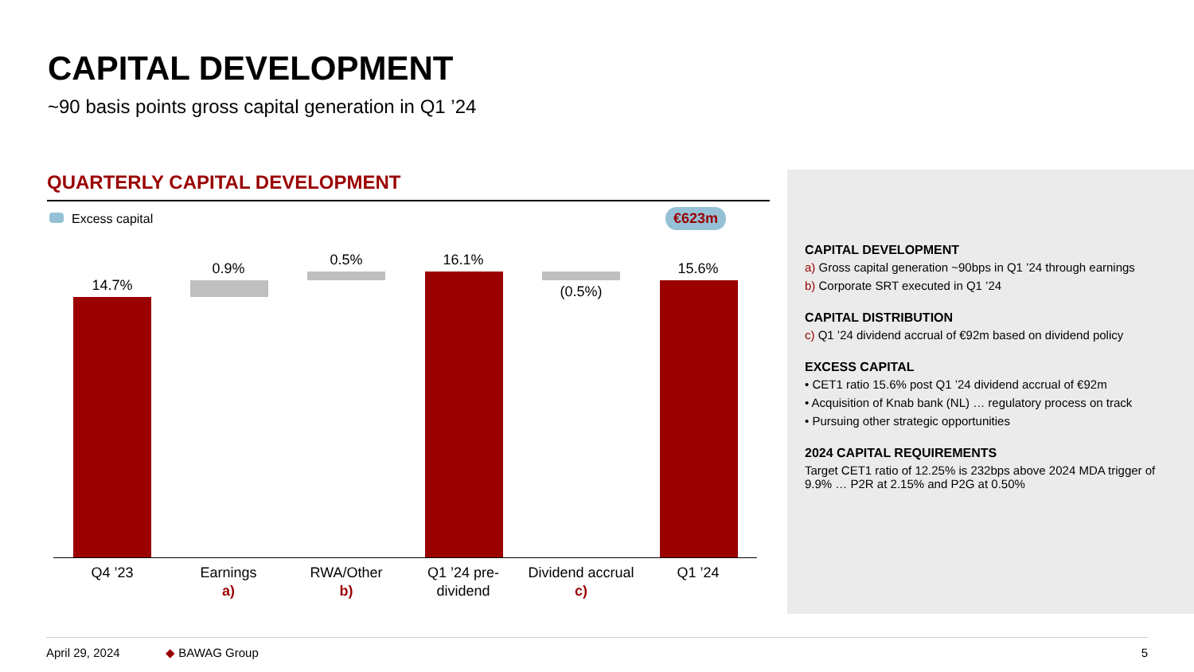CAPITAL DEVELOPMENT
~90 basis points gross capital generation in Q1 ’24
QUARTERLY CAPITAL DEVELOPMENT
Excess capital €623m
14.7%
0.9%
0.5% 16.1%
(0.5%)
15.6%
Q4 ’23
Earnings
a)
RWA/Other
b)
Q1 ’24 pre-
dividend
Dividend accrual
c)
Q1 ’24
CAPITAL DEVELOPMENT
a) Gross capital generation ~90bps in Q1 ’24 through earnings
b) Corporate SRT executed in Q1 ’24
CAPITAL DISTRIBUTION
c) Q1 ’24 dividend accrual of €92m based on dividend policy
EXCESS CAPITAL
• CET1 ratio 15.6% post Q1 ’24 dividend accrual of €92m
• Acquisition of Knab bank (NL) … regulatory process on track
• Pursuing other strategic opportunities
2024 CAPITAL REQUIREMENTS
Target CET1 ratio of 12.25% is 232bps above 2024 MDA trigger of 9.9% … P2R at 2.15% and P2G at 0.50%
April 29, 2024 ◆ BAWAG Group 5